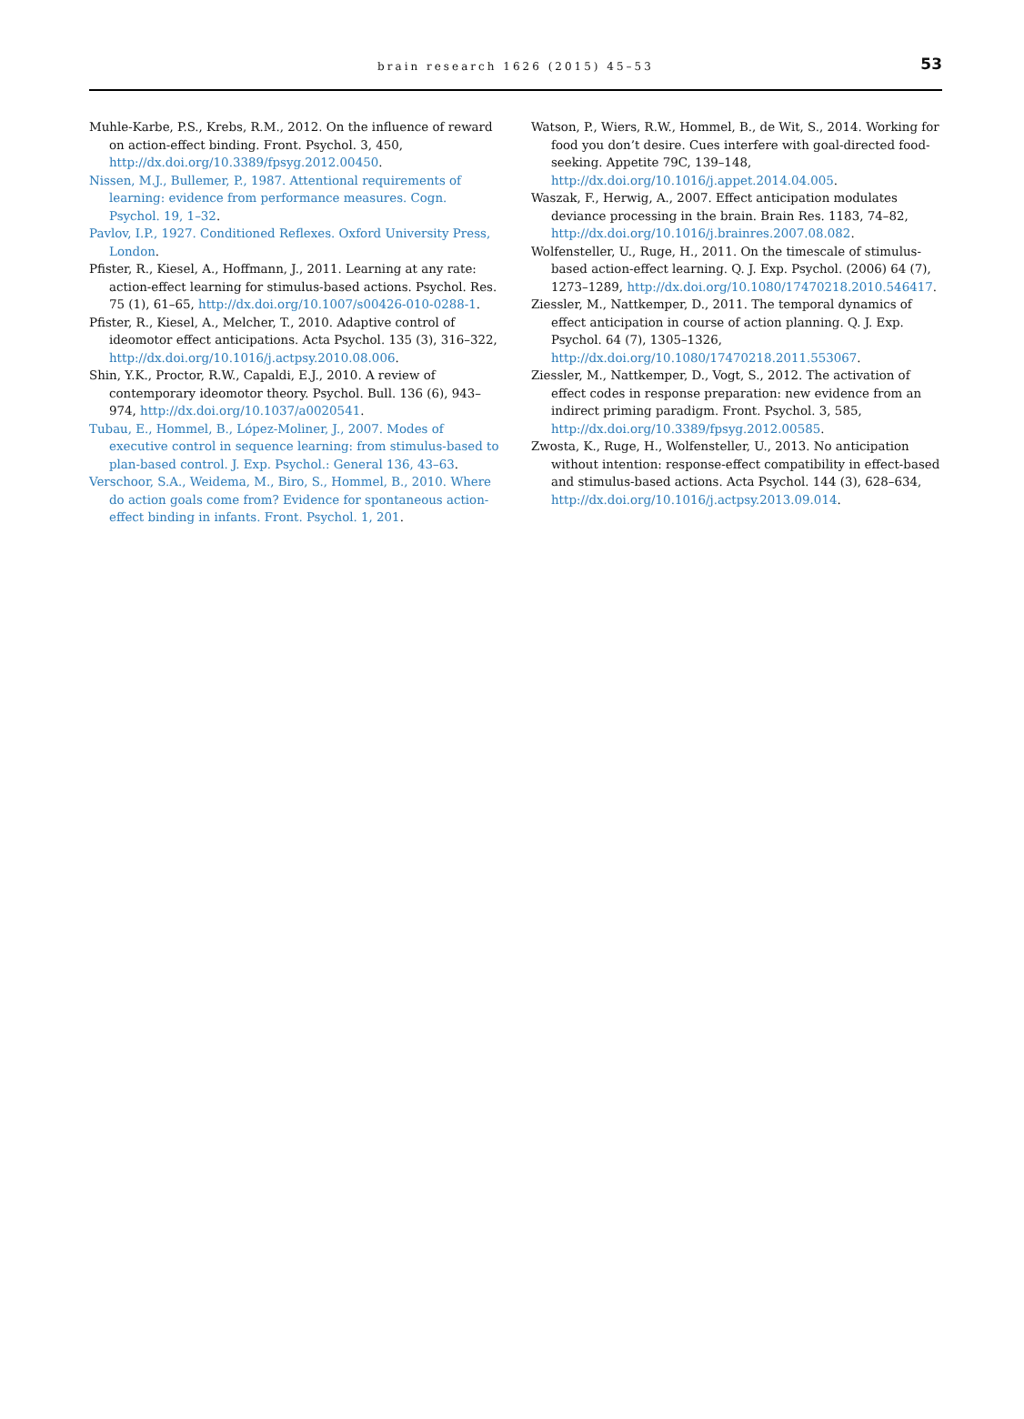brain research 1626 (2015) 45–53
53
Muhle-Karbe, P.S., Krebs, R.M., 2012. On the influence of reward on action-effect binding. Front. Psychol. 3, 450, http://dx.doi.org/10.3389/fpsyg.2012.00450.
Nissen, M.J., Bullemer, P., 1987. Attentional requirements of learning: evidence from performance measures. Cogn. Psychol. 19, 1–32.
Pavlov, I.P., 1927. Conditioned Reflexes. Oxford University Press, London.
Pfister, R., Kiesel, A., Hoffmann, J., 2011. Learning at any rate: action-effect learning for stimulus-based actions. Psychol. Res. 75 (1), 61–65, http://dx.doi.org/10.1007/s00426-010-0288-1.
Pfister, R., Kiesel, A., Melcher, T., 2010. Adaptive control of ideomotor effect anticipations. Acta Psychol. 135 (3), 316–322, http://dx.doi.org/10.1016/j.actpsy.2010.08.006.
Shin, Y.K., Proctor, R.W., Capaldi, E.J., 2010. A review of contemporary ideomotor theory. Psychol. Bull. 136 (6), 943–974, http://dx.doi.org/10.1037/a0020541.
Tubau, E., Hommel, B., López-Moliner, J., 2007. Modes of executive control in sequence learning: from stimulus-based to plan-based control. J. Exp. Psychol.: General 136, 43–63.
Verschoor, S.A., Weidema, M., Biro, S., Hommel, B., 2010. Where do action goals come from? Evidence for spontaneous action-effect binding in infants. Front. Psychol. 1, 201.
Watson, P., Wiers, R.W., Hommel, B., de Wit, S., 2014. Working for food you don’t desire. Cues interfere with goal-directed food-seeking. Appetite 79C, 139–148, http://dx.doi.org/10.1016/j.appet.2014.04.005.
Waszak, F., Herwig, A., 2007. Effect anticipation modulates deviance processing in the brain. Brain Res. 1183, 74–82, http://dx.doi.org/10.1016/j.brainres.2007.08.082.
Wolfensteller, U., Ruge, H., 2011. On the timescale of stimulus-based action-effect learning. Q. J. Exp. Psychol. (2006) 64 (7), 1273–1289, http://dx.doi.org/10.1080/17470218.2010.546417.
Ziessler, M., Nattkemper, D., 2011. The temporal dynamics of effect anticipation in course of action planning. Q. J. Exp. Psychol. 64 (7), 1305–1326, http://dx.doi.org/10.1080/17470218.2011.553067.
Ziessler, M., Nattkemper, D., Vogt, S., 2012. The activation of effect codes in response preparation: new evidence from an indirect priming paradigm. Front. Psychol. 3, 585, http://dx.doi.org/10.3389/fpsyg.2012.00585.
Zwosta, K., Ruge, H., Wolfensteller, U., 2013. No anticipation without intention: response-effect compatibility in effect-based and stimulus-based actions. Acta Psychol. 144 (3), 628–634, http://dx.doi.org/10.1016/j.actpsy.2013.09.014.